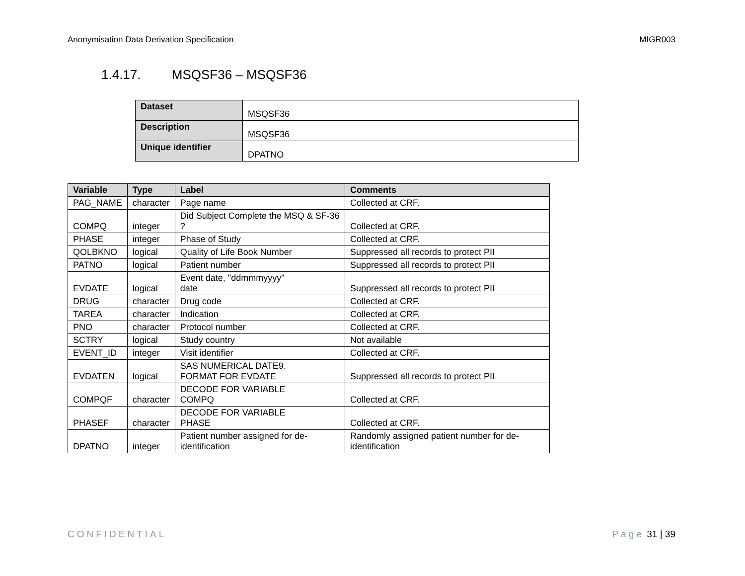Anonymisation Data Derivation Specification MIGR003
1.4.17. MSQSF36 – MSQSF36
| Dataset | MSQSF36 |
| Description | MSQSF36 |
| Unique identifier | DPATNO |
| Variable | Type | Label | Comments |
| --- | --- | --- | --- |
| PAG_NAME | character | Page name | Collected at CRF. |
| COMPQ | integer | Did Subject Complete the MSQ & SF-36 ? | Collected at CRF. |
| PHASE | integer | Phase of Study | Collected at CRF. |
| QOLBKNO | logical | Quality of Life Book Number | Suppressed all records to protect PII |
| PATNO | logical | Patient number | Suppressed all records to protect PII |
| EVDATE | logical | Event date, "ddmmmyyyy" date | Suppressed all records to protect PII |
| DRUG | character | Drug code | Collected at CRF. |
| TAREA | character | Indication | Collected at CRF. |
| PNO | character | Protocol number | Collected at CRF. |
| SCTRY | logical | Study country | Not available |
| EVENT_ID | integer | Visit identifier | Collected at CRF. |
| EVDATEN | logical | SAS NUMERICAL DATE9. FORMAT FOR EVDATE | Suppressed all records to protect PII |
| COMPQF | character | DECODE FOR VARIABLE COMPQ | Collected at CRF. |
| PHASEF | character | DECODE FOR VARIABLE PHASE | Collected at CRF. |
| DPATNO | integer | Patient number assigned for de-identification | Randomly assigned patient number for de-identification |
CONFIDENTIAL Page 31 | 39